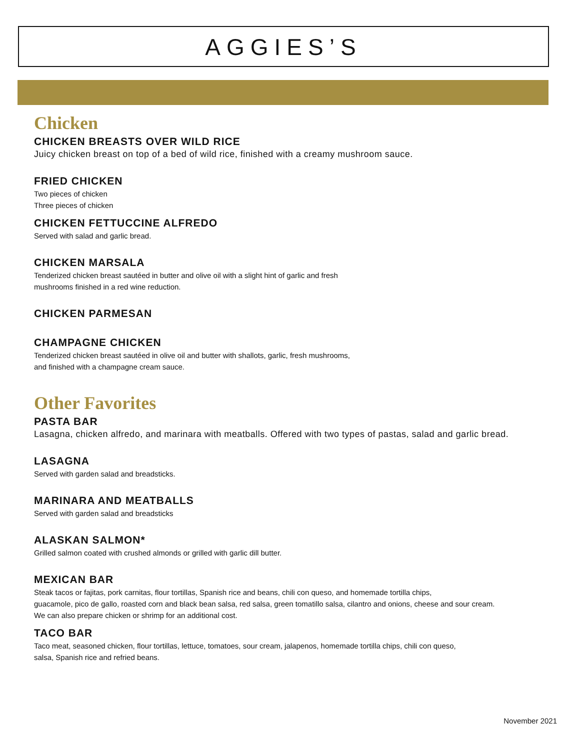AGGIES’S
Chicken
CHICKEN BREASTS OVER WILD RICE
Juicy chicken breast on top of a bed of wild rice, finished with a creamy mushroom sauce.
FRIED CHICKEN
Two pieces of chicken
Three pieces of chicken
CHICKEN FETTUCCINE ALFREDO
Served with salad and garlic bread.
CHICKEN MARSALA
Tenderized chicken breast sautéed in butter and olive oil with a slight hint of garlic and fresh
mushrooms finished in a red wine reduction.
CHICKEN PARMESAN
CHAMPAGNE CHICKEN
Tenderized chicken breast sautéed in olive oil and butter with shallots, garlic, fresh mushrooms,
and finished with a champagne cream sauce.
Other Favorites
PASTA BAR
Lasagna, chicken alfredo, and marinara with meatballs. Offered with two types of pastas, salad and garlic bread.
LASAGNA
Served with garden salad and breadsticks.
MARINARA AND MEATBALLS
Served with garden salad and breadsticks
ALASKAN SALMON*
Grilled salmon coated with crushed almonds or grilled with garlic dill butter.
MEXICAN BAR
Steak tacos or fajitas, pork carnitas, flour tortillas, Spanish rice and beans, chili con queso, and homemade tortilla chips,
guacamole, pico de gallo, roasted corn and black bean salsa, red salsa, green tomatillo salsa, cilantro and onions, cheese and sour cream.
We can also prepare chicken or shrimp for an additional cost.
TACO BAR
Taco meat, seasoned chicken, flour tortillas, lettuce, tomatoes, sour cream, jalapenos, homemade tortilla chips, chili con queso,
salsa, Spanish rice and refried beans.
November 2021